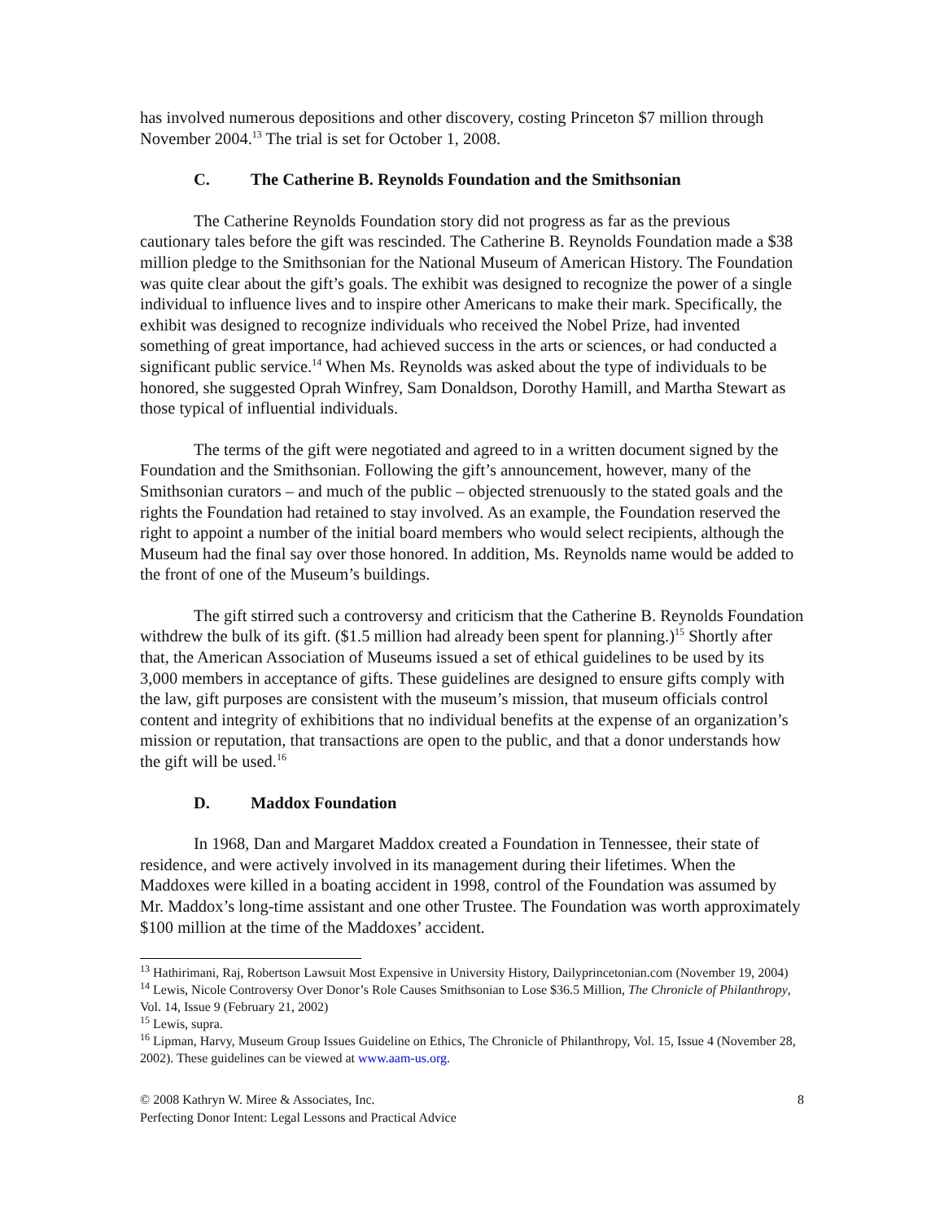has involved numerous depositions and other discovery, costing Princeton $7 million through November 2004.<sup>13</sup> The trial is set for October 1, 2008.
C. The Catherine B. Reynolds Foundation and the Smithsonian
The Catherine Reynolds Foundation story did not progress as far as the previous cautionary tales before the gift was rescinded. The Catherine B. Reynolds Foundation made a $38 million pledge to the Smithsonian for the National Museum of American History. The Foundation was quite clear about the gift’s goals. The exhibit was designed to recognize the power of a single individual to influence lives and to inspire other Americans to make their mark. Specifically, the exhibit was designed to recognize individuals who received the Nobel Prize, had invented something of great importance, had achieved success in the arts or sciences, or had conducted a significant public service.<sup>14</sup> When Ms. Reynolds was asked about the type of individuals to be honored, she suggested Oprah Winfrey, Sam Donaldson, Dorothy Hamill, and Martha Stewart as those typical of influential individuals.
The terms of the gift were negotiated and agreed to in a written document signed by the Foundation and the Smithsonian. Following the gift’s announcement, however, many of the Smithsonian curators – and much of the public – objected strenuously to the stated goals and the rights the Foundation had retained to stay involved. As an example, the Foundation reserved the right to appoint a number of the initial board members who would select recipients, although the Museum had the final say over those honored. In addition, Ms. Reynolds name would be added to the front of one of the Museum’s buildings.
The gift stirred such a controversy and criticism that the Catherine B. Reynolds Foundation withdrew the bulk of its gift. ($1.5 million had already been spent for planning.)<sup>15</sup> Shortly after that, the American Association of Museums issued a set of ethical guidelines to be used by its 3,000 members in acceptance of gifts. These guidelines are designed to ensure gifts comply with the law, gift purposes are consistent with the museum’s mission, that museum officials control content and integrity of exhibitions that no individual benefits at the expense of an organization’s mission or reputation, that transactions are open to the public, and that a donor understands how the gift will be used.<sup>16</sup>
D. Maddox Foundation
In 1968, Dan and Margaret Maddox created a Foundation in Tennessee, their state of residence, and were actively involved in its management during their lifetimes. When the Maddoxes were killed in a boating accident in 1998, control of the Foundation was assumed by Mr. Maddox’s long-time assistant and one other Trustee. The Foundation was worth approximately $100 million at the time of the Maddoxes’ accident.
<sup>13</sup> Hathirimani, Raj, Robertson Lawsuit Most Expensive in University History, Dailyprincetonian.com (November 19, 2004)
<sup>14</sup> Lewis, Nicole Controversy Over Donor’s Role Causes Smithsonian to Lose $36.5 Million, The Chronicle of Philanthropy, Vol. 14, Issue 9 (February 21, 2002)
<sup>15</sup> Lewis, supra.
<sup>16</sup> Lipman, Harvy, Museum Group Issues Guideline on Ethics, The Chronicle of Philanthropy, Vol. 15, Issue 4 (November 28, 2002). These guidelines can be viewed at www.aam-us.org.
© 2008 Kathryn W. Miree & Associates, Inc. 8
Perfecting Donor Intent: Legal Lessons and Practical Advice